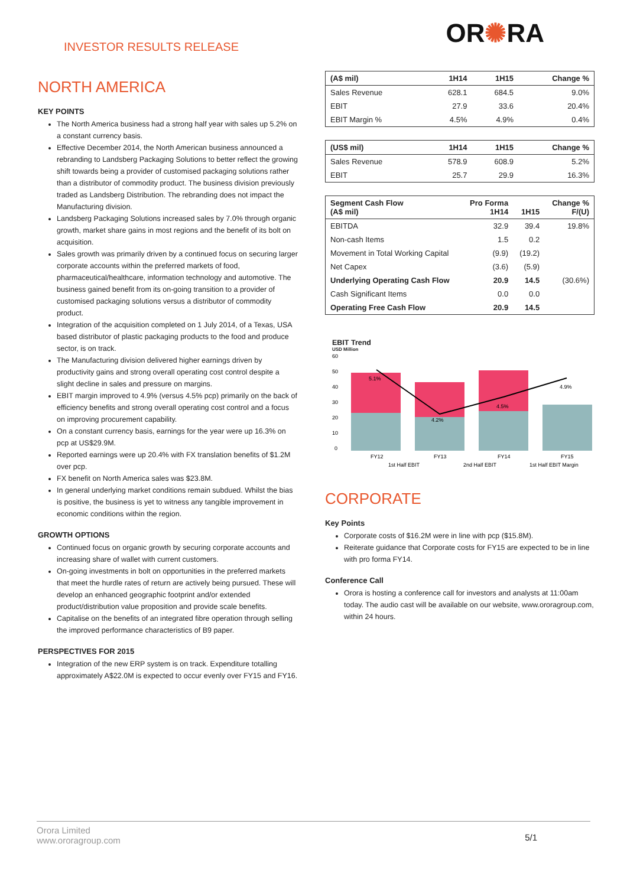INVESTOR RESULTS RELEASE
OR✺RA
NORTH AMERICA
KEY POINTS
The North America business had a strong half year with sales up 5.2% on a constant currency basis.
Effective December 2014, the North American business announced a rebranding to Landsberg Packaging Solutions to better reflect the growing shift towards being a provider of customised packaging solutions rather than a distributor of commodity product. The business division previously traded as Landsberg Distribution. The rebranding does not impact the Manufacturing division.
Landsberg Packaging Solutions increased sales by 7.0% through organic growth, market share gains in most regions and the benefit of its bolt on acquisition.
Sales growth was primarily driven by a continued focus on securing larger corporate accounts within the preferred markets of food, pharmaceutical/healthcare, information technology and automotive. The business gained benefit from its on-going transition to a provider of customised packaging solutions versus a distributor of commodity product.
Integration of the acquisition completed on 1 July 2014, of a Texas, USA based distributor of plastic packaging products to the food and produce sector, is on track.
The Manufacturing division delivered higher earnings driven by productivity gains and strong overall operating cost control despite a slight decline in sales and pressure on margins.
EBIT margin improved to 4.9% (versus 4.5% pcp) primarily on the back of efficiency benefits and strong overall operating cost control and a focus on improving procurement capability.
On a constant currency basis, earnings for the year were up 16.3% on pcp at US$29.9M.
Reported earnings were up 20.4% with FX translation benefits of $1.2M over pcp.
FX benefit on North America sales was $23.8M.
In general underlying market conditions remain subdued. Whilst the bias is positive, the business is yet to witness any tangible improvement in economic conditions within the region.
GROWTH OPTIONS
Continued focus on organic growth by securing corporate accounts and increasing share of wallet with current customers.
On-going investments in bolt on opportunities in the preferred markets that meet the hurdle rates of return are actively being pursued. These will develop an enhanced geographic footprint and/or extended product/distribution value proposition and provide scale benefits.
Capitalise on the benefits of an integrated fibre operation through selling the improved performance characteristics of B9 paper.
PERSPECTIVES FOR 2015
Integration of the new ERP system is on track. Expenditure totalling approximately A$22.0M is expected to occur evenly over FY15 and FY16.
| (A$ mil) | 1H14 | 1H15 | Change % |
| --- | --- | --- | --- |
| Sales Revenue | 628.1 | 684.5 | 9.0% |
| EBIT | 27.9 | 33.6 | 20.4% |
| EBIT Margin % | 4.5% | 4.9% | 0.4% |
| (US$ mil) | 1H14 | 1H15 | Change % |
| --- | --- | --- | --- |
| Sales Revenue | 578.9 | 608.9 | 5.2% |
| EBIT | 25.7 | 29.9 | 16.3% |
| Segment Cash Flow (A$ mil) | Pro Forma 1H14 | 1H15 | Change % F/(U) |
| --- | --- | --- | --- |
| EBITDA | 32.9 | 39.4 | 19.8% |
| Non-cash Items | 1.5 | 0.2 | |
| Movement in Total Working Capital | (9.9) | (19.2) | |
| Net Capex | (3.6) | (5.9) | |
| Underlying Operating Cash Flow | 20.9 | 14.5 | (30.6%) |
| Cash Significant Items | 0.0 | 0.0 | |
| Operating Free Cash Flow | 20.9 | 14.5 | |
EBIT Trend
USD Million
60
50
40
30
20
10
0
5.1%
4.2%
4.5%
4.9%
FY12
FY13
FY14
FY15
1st Half EBIT
2nd Half EBIT
1st Half EBIT Margin
CORPORATE
Key Points
Corporate costs of $16.2M were in line with pcp ($15.8M).
Reiterate guidance that Corporate costs for FY15 are expected to be in line with pro forma FY14.
Conference Call
Orora is hosting a conference call for investors and analysts at 11:00am today. The audio cast will be available on our website, www.ororagroup.com, within 24 hours.
Orora Limited
www.ororagroup.com
5/1